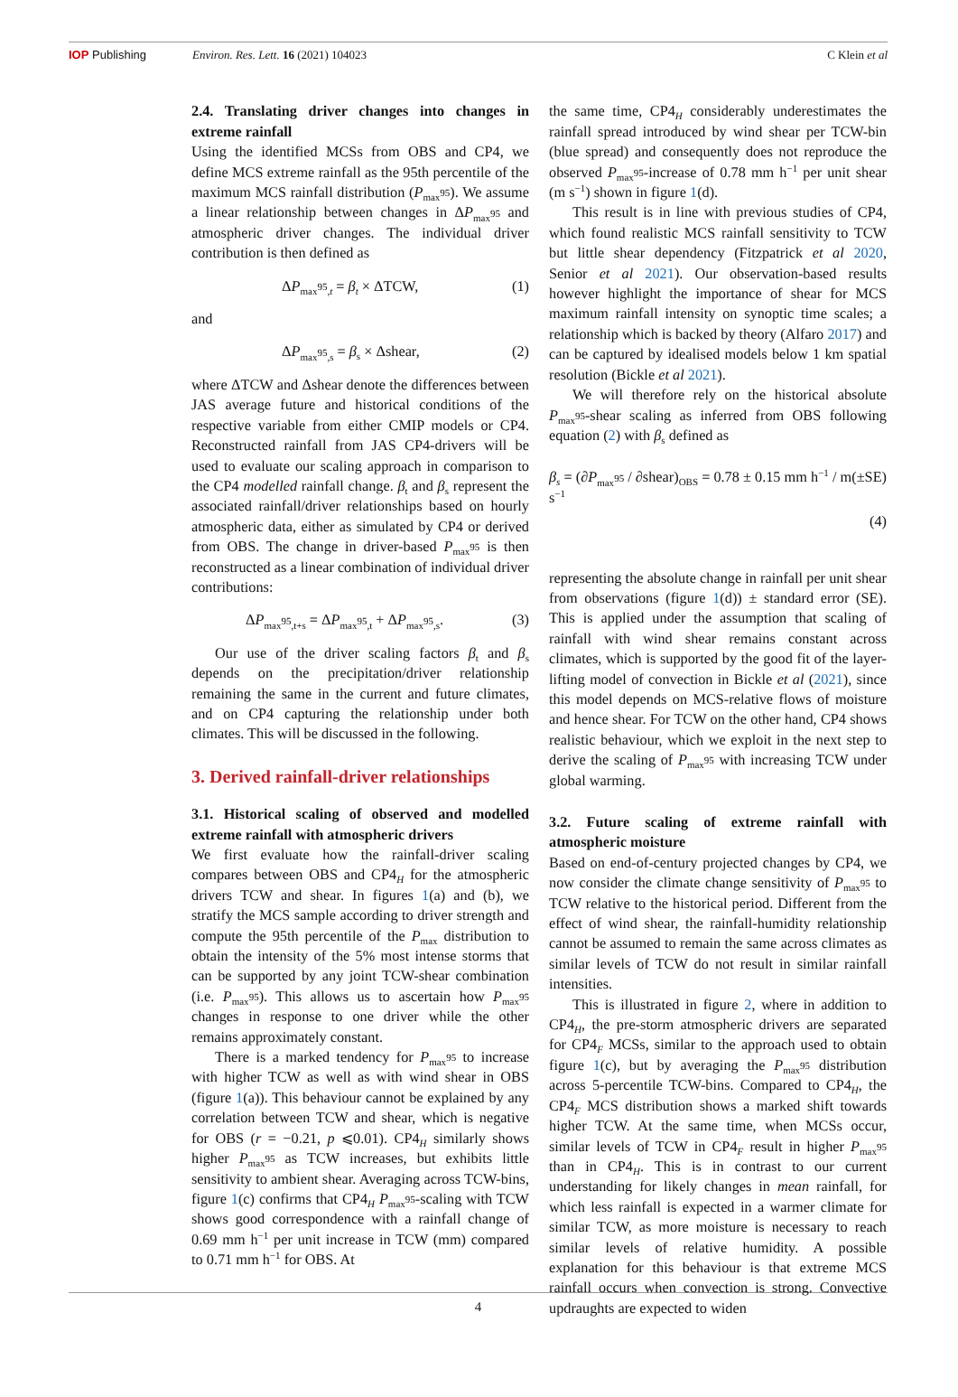IOP Publishing Environ. Res. Lett. 16 (2021) 104023
C Klein et al
2.4. Translating driver changes into changes in extreme rainfall
Using the identified MCSs from OBS and CP4, we define MCS extreme rainfall as the 95th percentile of the maximum MCS rainfall distribution (P<sub>max<sup>95</sup></sub>). We assume a linear relationship between changes in ΔP<sub>max<sup>95</sup></sub> and atmospheric driver changes. The individual driver contribution is then defined as
ΔP<sub>max<sup>95</sup>,t</sub> = β<sub>t</sub> × ΔTCW, (1)
and
ΔP<sub>max<sup>95</sup>,s</sub> = β<sub>s</sub> × Δshear, (2)
where ΔTCW and Δshear denote the differences between JAS average future and historical conditions of the respective variable from either CMIP models or CP4. Reconstructed rainfall from JAS CP4-drivers will be used to evaluate our scaling approach in comparison to the CP4 modelled rainfall change. β<sub>t</sub> and β<sub>s</sub> represent the associated rainfall/driver relationships based on hourly atmospheric data, either as simulated by CP4 or derived from OBS. The change in driver-based P<sub>max<sup>95</sup></sub> is then reconstructed as a linear combination of individual driver contributions:
ΔP<sub>max<sup>95</sup>,t+s</sub> = ΔP<sub>max<sup>95</sup>,t</sub> + ΔP<sub>max<sup>95</sup>,s</sub>. (3)
Our use of the driver scaling factors β<sub>t</sub> and β<sub>s</sub> depends on the precipitation/driver relationship remaining the same in the current and future climates, and on CP4 capturing the relationship under both climates. This will be discussed in the following.
3. Derived rainfall-driver relationships
3.1. Historical scaling of observed and modelled extreme rainfall with atmospheric drivers
We first evaluate how the rainfall-driver scaling compares between OBS and CP4<sub>H</sub> for the atmospheric drivers TCW and shear. In figures 1(a) and (b), we stratify the MCS sample according to driver strength and compute the 95th percentile of the P<sub>max</sub> distribution to obtain the intensity of the 5% most intense storms that can be supported by any joint TCW-shear combination (i.e. P<sub>max<sup>95</sup></sub>). This allows us to ascertain how P<sub>max<sup>95</sup></sub> changes in response to one driver while the other remains approximately constant.
There is a marked tendency for P<sub>max<sup>95</sup></sub> to increase with higher TCW as well as with wind shear in OBS (figure 1(a)). This behaviour cannot be explained by any correlation between TCW and shear, which is negative for OBS (r = −0.21, p ⩽0.01). CP4<sub>H</sub> similarly shows higher P<sub>max<sup>95</sup></sub> as TCW increases, but exhibits little sensitivity to ambient shear. Averaging across TCW-bins, figure 1(c) confirms that CP4<sub>H</sub> P<sub>max<sup>95</sup></sub>-scaling with TCW shows good correspondence with a rainfall change of 0.69 mm h<sup>−1</sup> per unit increase in TCW (mm) compared to 0.71 mm h<sup>−1</sup> for OBS. At
the same time, CP4<sub>H</sub> considerably underestimates the rainfall spread introduced by wind shear per TCW-bin (blue spread) and consequently does not reproduce the observed P<sub>max<sup>95</sup></sub>-increase of 0.78 mm h<sup>−1</sup> per unit shear (m s<sup>−1</sup>) shown in figure 1(d).
This result is in line with previous studies of CP4, which found realistic MCS rainfall sensitivity to TCW but little shear dependency (Fitzpatrick et al 2020, Senior et al 2021). Our observation-based results however highlight the importance of shear for MCS maximum rainfall intensity on synoptic time scales; a relationship which is backed by theory (Alfaro 2017) and can be captured by idealised models below 1 km spatial resolution (Bickle et al 2021).
We will therefore rely on the historical absolute P<sub>max<sup>95</sup></sub>-shear scaling as inferred from OBS following equation (2) with β<sub>s</sub> defined as
β<sub>s</sub> = (∂P<sub>max<sup>95</sup></sub> / ∂shear)<sub>OBS</sub> = 0.78 ± 0.15 mm h<sup>−1</sup> / m s<sup>−1</sup> (±SE)
(4)
representing the absolute change in rainfall per unit shear from observations (figure 1(d)) ± standard error (SE). This is applied under the assumption that scaling of rainfall with wind shear remains constant across climates, which is supported by the good fit of the layer-lifting model of convection in Bickle et al (2021), since this model depends on MCS-relative flows of moisture and hence shear. For TCW on the other hand, CP4 shows realistic behaviour, which we exploit in the next step to derive the scaling of P<sub>max<sup>95</sup></sub> with increasing TCW under global warming.
3.2. Future scaling of extreme rainfall with atmospheric moisture
Based on end-of-century projected changes by CP4, we now consider the climate change sensitivity of P<sub>max<sup>95</sup></sub> to TCW relative to the historical period. Different from the effect of wind shear, the rainfall-humidity relationship cannot be assumed to remain the same across climates as similar levels of TCW do not result in similar rainfall intensities.
This is illustrated in figure 2, where in addition to CP4<sub>H</sub>, the pre-storm atmospheric drivers are separated for CP4<sub>F</sub> MCSs, similar to the approach used to obtain figure 1(c), but by averaging the P<sub>max<sup>95</sup></sub> distribution across 5-percentile TCW-bins. Compared to CP4<sub>H</sub>, the CP4<sub>F</sub> MCS distribution shows a marked shift towards higher TCW. At the same time, when MCSs occur, similar levels of TCW in CP4<sub>F</sub> result in higher P<sub>max<sup>95</sup></sub> than in CP4<sub>H</sub>. This is in contrast to our current understanding for likely changes in mean rainfall, for which less rainfall is expected in a warmer climate for similar TCW, as more moisture is necessary to reach similar levels of relative humidity. A possible explanation for this behaviour is that extreme MCS rainfall occurs when convection is strong. Convective updraughts are expected to widen
4